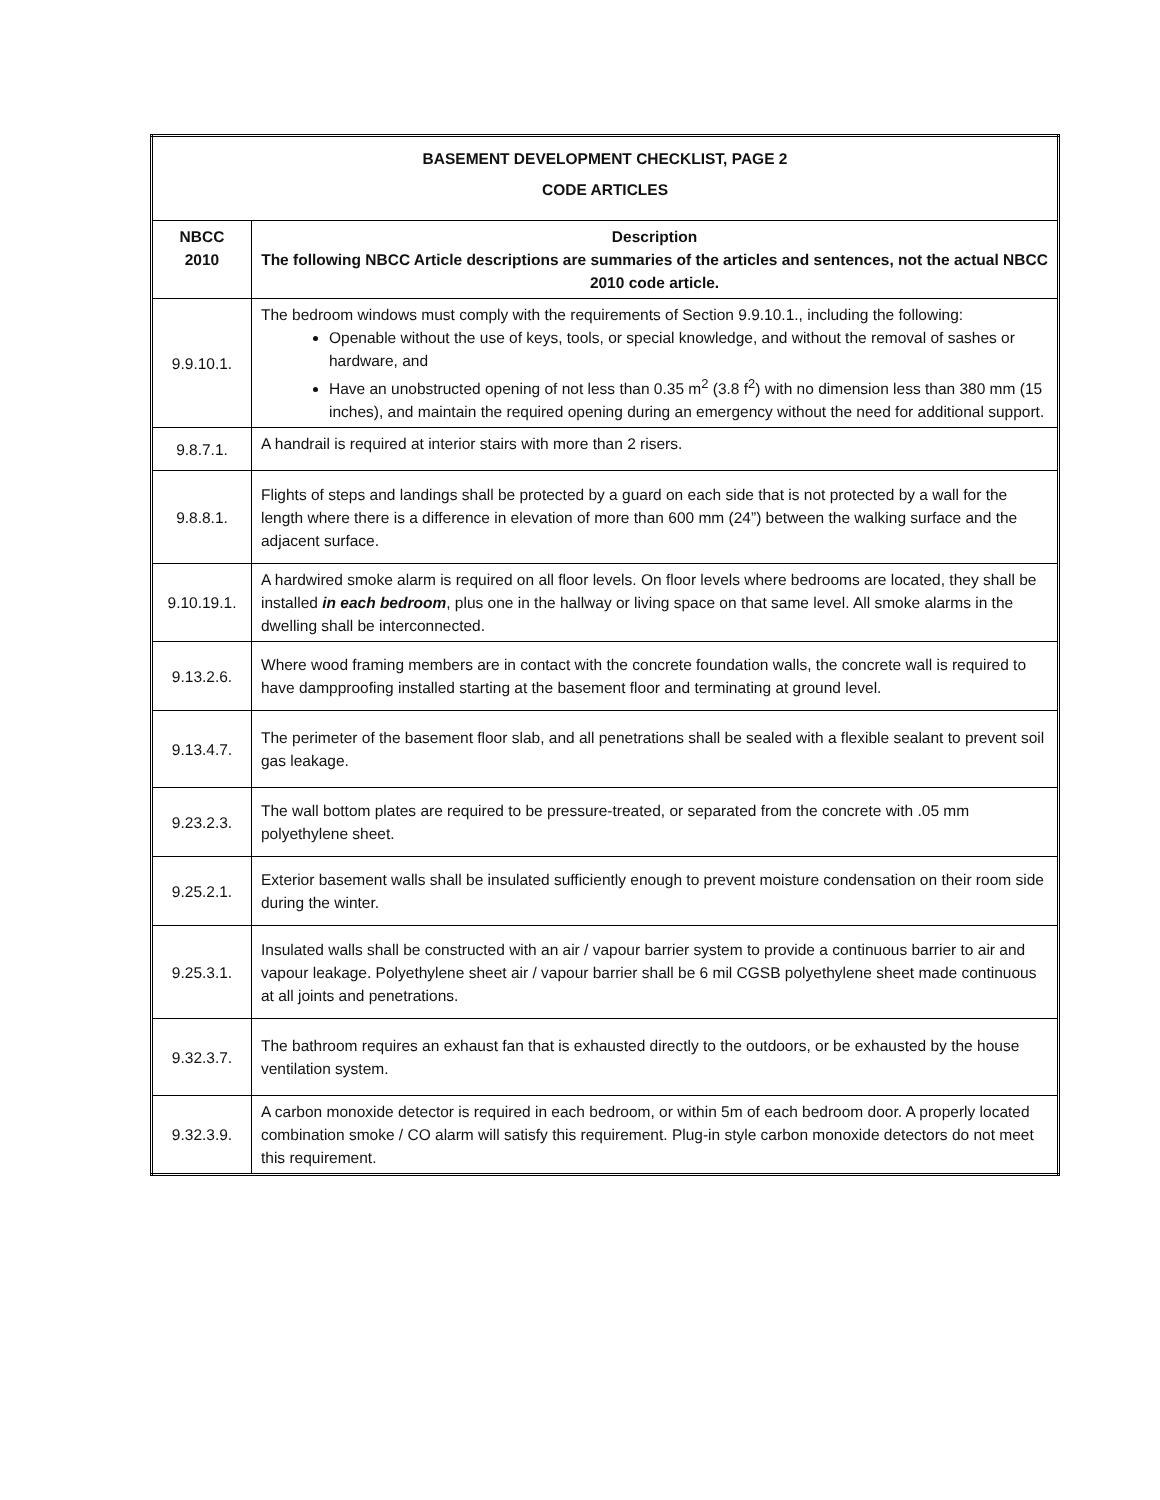| BASEMENT DEVELOPMENT CHECKLIST, PAGE 2 CODE ARTICLES | |
| --- | --- |
| NBCC 2010 | Description The following NBCC Article descriptions are summaries of the articles and sentences, not the actual NBCC 2010 code article. |
| 9.9.10.1. | The bedroom windows must comply with the requirements of Section 9.9.10.1., including the following: Openable without the use of keys, tools, or special knowledge, and without the removal of sashes or hardware, and Have an unobstructed opening of not less than 0.35 m<sup>2</sup> (3.8 f<sup>2</sup>) with no dimension less than 380 mm (15 inches), and maintain the required opening during an emergency without the need for additional support. |
| 9.8.7.1. | A handrail is required at interior stairs with more than 2 risers. |
| 9.8.8.1. | Flights of steps and landings shall be protected by a guard on each side that is not protected by a wall for the length where there is a difference in elevation of more than 600 mm (24”) between the walking surface and the adjacent surface. |
| 9.10.19.1. | A hardwired smoke alarm is required on all floor levels. On floor levels where bedrooms are located, they shall be installed in each bedroom , plus one in the hallway or living space on that same level. All smoke alarms in the dwelling shall be interconnected. |
| 9.13.2.6. | Where wood framing members are in contact with the concrete foundation walls, the concrete wall is required to have dampproofing installed starting at the basement floor and terminating at ground level. |
| 9.13.4.7. | The perimeter of the basement floor slab, and all penetrations shall be sealed with a flexible sealant to prevent soil gas leakage. |
| 9.23.2.3. | The wall bottom plates are required to be pressure-treated, or separated from the concrete with .05 mm polyethylene sheet. |
| 9.25.2.1. | Exterior basement walls shall be insulated sufficiently enough to prevent moisture condensation on their room side during the winter. |
| 9.25.3.1. | Insulated walls shall be constructed with an air / vapour barrier system to provide a continuous barrier to air and vapour leakage. Polyethylene sheet air / vapour barrier shall be 6 mil CGSB polyethylene sheet made continuous at all joints and penetrations. |
| 9.32.3.7. | The bathroom requires an exhaust fan that is exhausted directly to the outdoors, or be exhausted by the house ventilation system. |
| 9.32.3.9. | A carbon monoxide detector is required in each bedroom, or within 5m of each bedroom door. A properly located combination smoke / CO alarm will satisfy this requirement. Plug-in style carbon monoxide detectors do not meet this requirement. |